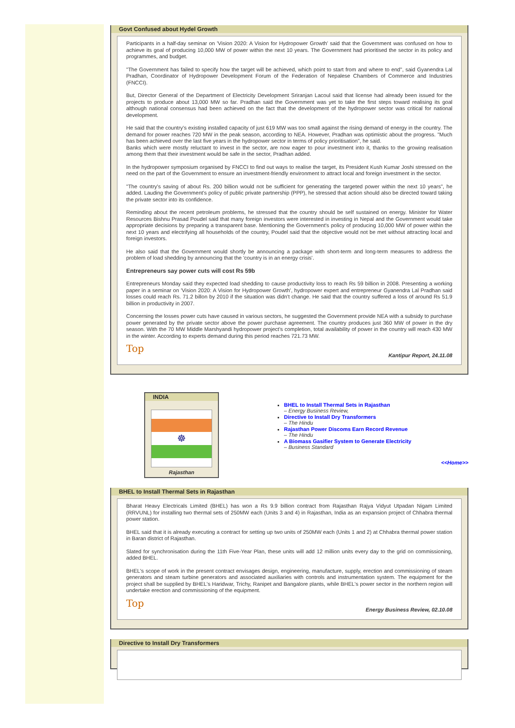Govt Confused about Hydel Growth
Participants in a half-day seminar on 'Vision 2020: A Vision for Hydropower Growth' said that the Government was confused on how to achieve its goal of producing 10,000 MW of power within the next 10 years. The Government had prioritised the sector in its policy and programmes, and budget.
"The Government has failed to specify how the target will be achieved, which point to start from and where to end", said Gyanendra Lal Pradhan, Coordinator of Hydropower Development Forum of the Federation of Nepalese Chambers of Commerce and Industries (FNCCI).
But, Director General of the Department of Electricity Development Sriranjan Lacoul said that license had already been issued for the projects to produce about 13,000 MW so far. Pradhan said the Government was yet to take the first steps toward realising its goal although national consensus had been achieved on the fact that the development of the hydropower sector was critical for national development.
He said that the country's existing installed capacity of just 619 MW was too small against the rising demand of energy in the country. The demand for power reaches 720 MW in the peak season, according to NEA. However, Pradhan was optimistic about the progress. "Much has been achieved over the last five years in the hydropower sector in terms of policy prioritisation", he said.
Banks which were mostly reluctant to invest in the sector, are now eager to pour investment into it, thanks to the growing realisation among them that their investment would be safe in the sector, Pradhan added.
In the hydropower symposium organised by FNCCI to find out ways to realise the target, its President Kush Kumar Joshi stressed on the need on the part of the Government to ensure an investment-friendly environment to attract local and foreign investment in the sector.
"The country's saving of about Rs. 200 billion would not be sufficient for generating the targeted power within the next 10 years", he added. Lauding the Government's policy of public private partnership (PPP), he stressed that action should also be directed toward taking the private sector into its confidence.
Reminding about the recent petroleum problems, he stressed that the country should be self sustained on energy. Minister for Water Resources Bishnu Prasad Poudel said that many foreign investors were interested in investing in Nepal and the Government would take appropriate decisions by preparing a transparent base. Mentioning the Government's policy of producing 10,000 MW of power within the next 10 years and electrifying all households of the country, Poudel said that the objective would not be met without attracting local and foreign investors.
He also said that the Government would shortly be announcing a package with short-term and long-term measures to address the problem of load shedding by announcing that the 'country is in an energy crisis'.
Entrepreneurs say power cuts will cost Rs 59b
Entrepreneurs Monday said they expected load shedding to cause productivity loss to reach Rs 59 billion in 2008. Presenting a working paper in a seminar on 'Vision 2020: A Vision for Hydropower Growth', hydropower expert and entrepreneur Gyanendra Lal Pradhan said losses could reach Rs. 71.2 billon by 2010 if the situation was didn't change. He said that the country suffered a loss of around Rs 51.9 billion in productivity in 2007.
Concerning the losses power cuts have caused in various sectors, he suggested the Government provide NEA with a subsidy to purchase power generated by the private sector above the power purchase agreement. The country produces just 360 MW of power in the dry season. With the 70 MW Middle Marshyandi hydropower project's completion, total availability of power in the country will reach 430 MW in the winter. According to experts demand during this period reaches 721.73 MW.
Top
Kantipur Report, 24.11.08
INDIA
☸
Rajasthan
BHEL to Install Thermal Sets in Rajasthan
– Energy Business Review,
Directive to Install Dry Transformers
– The Hindu
Rajasthan Power Discoms Earn Record Revenue
– The Hindu
A Biomass Gasifier System to Generate Electricity
– Business Standard
<<Home>>
BHEL to Install Thermal Sets in Rajasthan
Bharat Heavy Electricals Limited (BHEL) has won a Rs 9.9 billion contract from Rajasthan Rajya Vidyut Utpadan Nigam Limited (RRVUNL) for installing two thermal sets of 250MW each (Units 3 and 4) in Rajasthan, India as an expansion project of Chhabra thermal power station.
BHEL said that it is already executing a contract for setting up two units of 250MW each (Units 1 and 2) at Chhabra thermal power station in Baran district of Rajasthan.
Slated for synchronisation during the 11th Five-Year Plan, these units will add 12 million units every day to the grid on commissioning, added BHEL.
BHEL's scope of work in the present contract envisages design, engineering, manufacture, supply, erection and commissioning of steam generators and steam turbine generators and associated auxiliaries with controls and instrumentation system. The equipment for the project shall be supplied by BHEL's Haridwar, Trichy, Ranipet and Bangalore plants, while BHEL's power sector in the northern region will undertake erection and commissioning of the equipment.
Top
Energy Business Review, 02.10.08
Directive to Install Dry Transformers